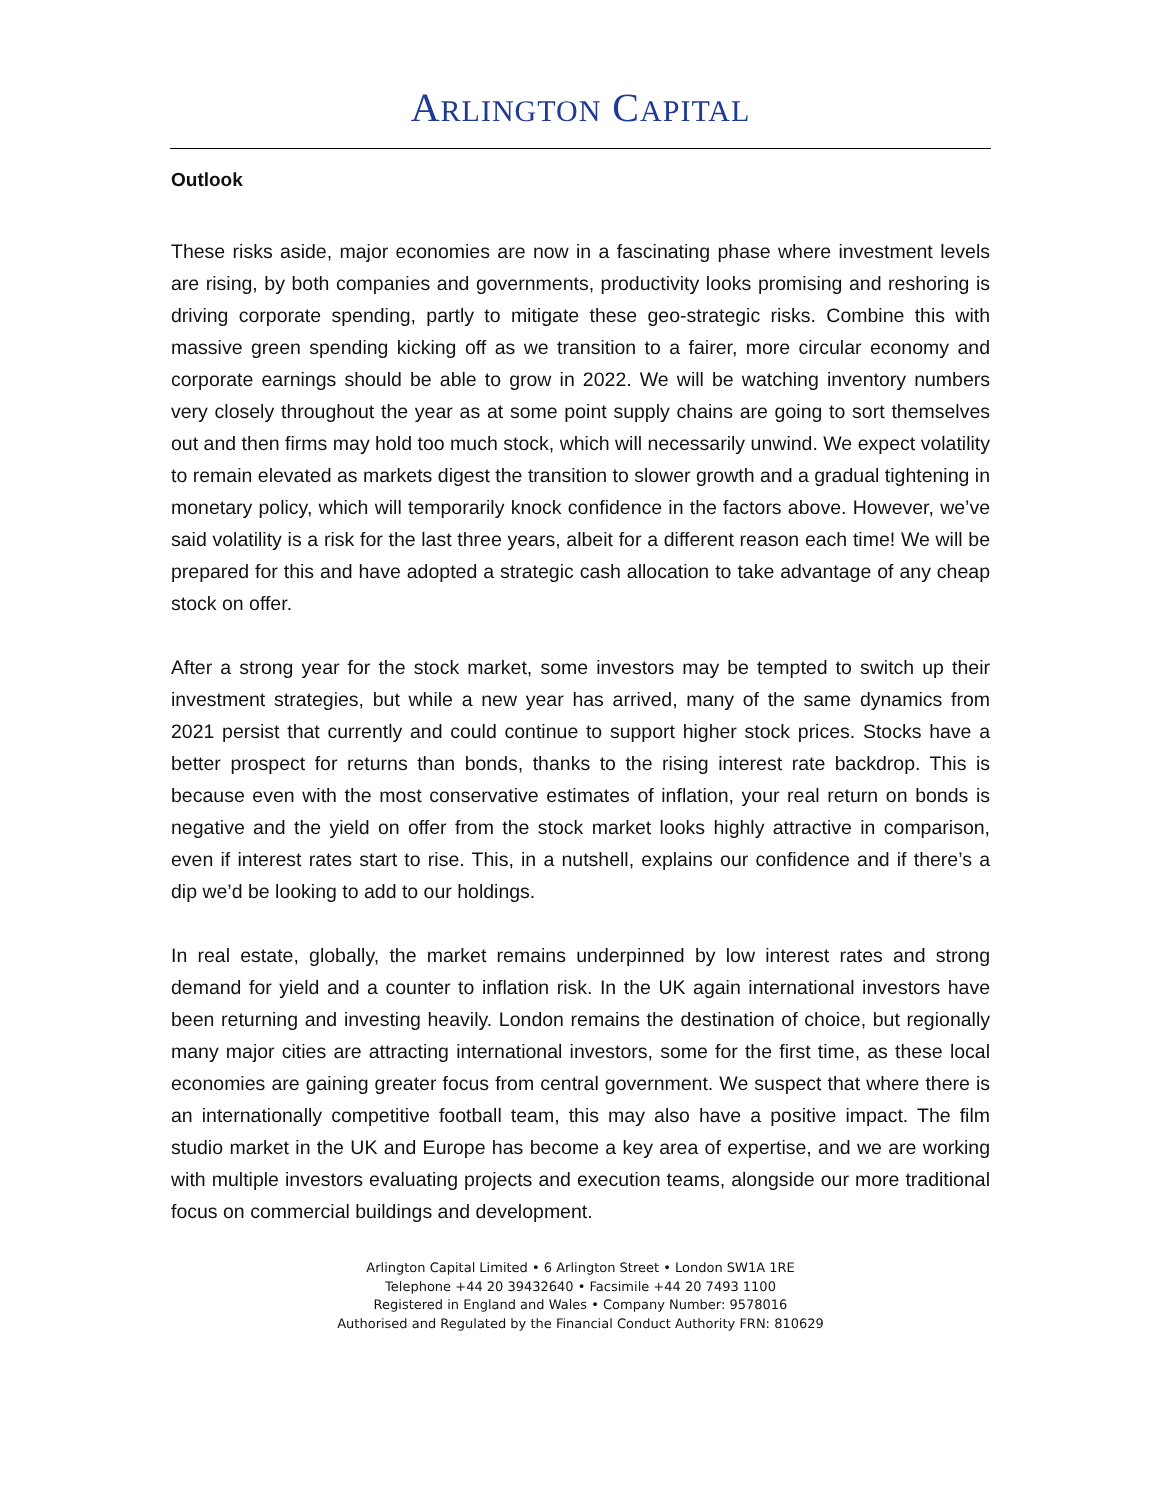ARLINGTON CAPITAL
Outlook
These risks aside, major economies are now in a fascinating phase where investment levels are rising, by both companies and governments, productivity looks promising and reshoring is driving corporate spending, partly to mitigate these geo-strategic risks. Combine this with massive green spending kicking off as we transition to a fairer, more circular economy and corporate earnings should be able to grow in 2022. We will be watching inventory numbers very closely throughout the year as at some point supply chains are going to sort themselves out and then firms may hold too much stock, which will necessarily unwind. We expect volatility to remain elevated as markets digest the transition to slower growth and a gradual tightening in monetary policy, which will temporarily knock confidence in the factors above. However, we’ve said volatility is a risk for the last three years, albeit for a different reason each time! We will be prepared for this and have adopted a strategic cash allocation to take advantage of any cheap stock on offer.
After a strong year for the stock market, some investors may be tempted to switch up their investment strategies, but while a new year has arrived, many of the same dynamics from 2021 persist that currently and could continue to support higher stock prices. Stocks have a better prospect for returns than bonds, thanks to the rising interest rate backdrop. This is because even with the most conservative estimates of inflation, your real return on bonds is negative and the yield on offer from the stock market looks highly attractive in comparison, even if interest rates start to rise. This, in a nutshell, explains our confidence and if there’s a dip we’d be looking to add to our holdings.
In real estate, globally, the market remains underpinned by low interest rates and strong demand for yield and a counter to inflation risk. In the UK again international investors have been returning and investing heavily. London remains the destination of choice, but regionally many major cities are attracting international investors, some for the first time, as these local economies are gaining greater focus from central government. We suspect that where there is an internationally competitive football team, this may also have a positive impact. The film studio market in the UK and Europe has become a key area of expertise, and we are working with multiple investors evaluating projects and execution teams, alongside our more traditional focus on commercial buildings and development.
Arlington Capital Limited • 6 Arlington Street • London SW1A 1RE
Telephone +44 20 39432640 • Facsimile +44 20 7493 1100
Registered in England and Wales • Company Number: 9578016
Authorised and Regulated by the Financial Conduct Authority FRN: 810629